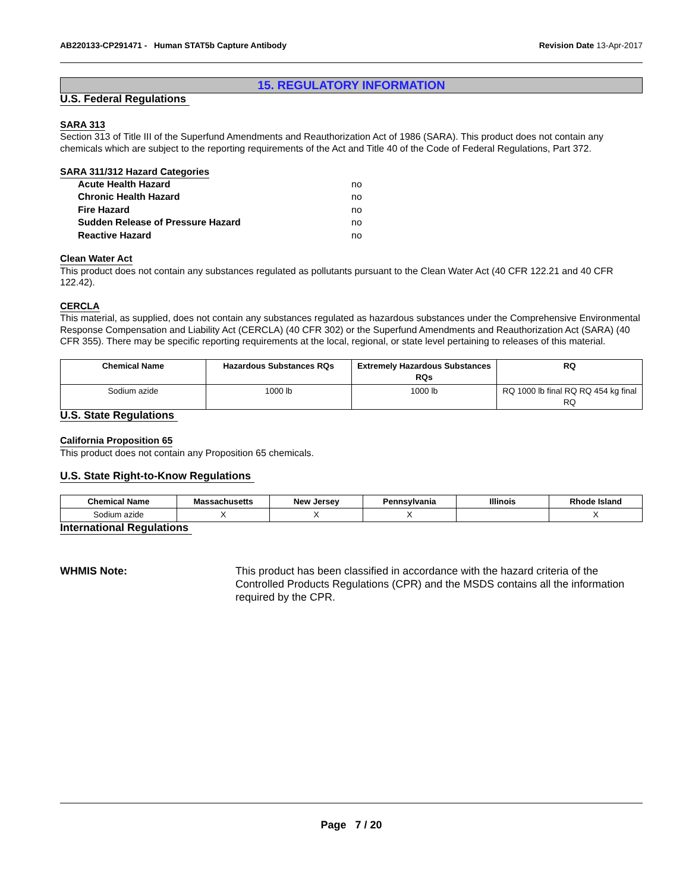AB220133-CP291471 - Human STAT5b Capture Antibody
Revision Date 13-Apr-2017
15. REGULATORY INFORMATION
U.S. Federal Regulations SARA 313
Section 313 of Title III of the Superfund Amendments and Reauthorization Act of 1986 (SARA). This product does not contain any chemicals which are subject to the reporting requirements of the Act and Title 40 of the Code of Federal Regulations, Part 372.
SARA 311/312 Hazard Categories
Acute Health Hazard no
Chronic Health Hazard no
Fire Hazard no
Sudden Release of Pressure Hazard no
Reactive Hazard no
Clean Water Act
This product does not contain any substances regulated as pollutants pursuant to the Clean Water Act (40 CFR 122.21 and 40 CFR 122.42).
CERCLA
This material, as supplied, does not contain any substances regulated as hazardous substances under the Comprehensive Environmental Response Compensation and Liability Act (CERCLA) (40 CFR 302) or the Superfund Amendments and Reauthorization Act (SARA) (40 CFR 355). There may be specific reporting requirements at the local, regional, or state level pertaining to releases of this material.
| Chemical Name | Hazardous Substances RQs | Extremely Hazardous Substances RQs | RQ |
| --- | --- | --- | --- |
| Sodium azide | 1000 lb | 1000 lb | RQ 1000 lb final RQ RQ 454 kg final RQ |
U.S. State Regulations California Proposition 65
This product does not contain any Proposition 65 chemicals.
U.S. State Right-to-Know Regulations
| Chemical Name | Massachusetts | New Jersey | Pennsylvania | Illinois | Rhode Island |
| --- | --- | --- | --- | --- | --- |
| Sodium azide | X | X | X | | X |
International Regulations
WHMIS Note: This product has been classified in accordance with the hazard criteria of the Controlled Products Regulations (CPR) and the MSDS contains all the information required by the CPR.
Page 7 / 20